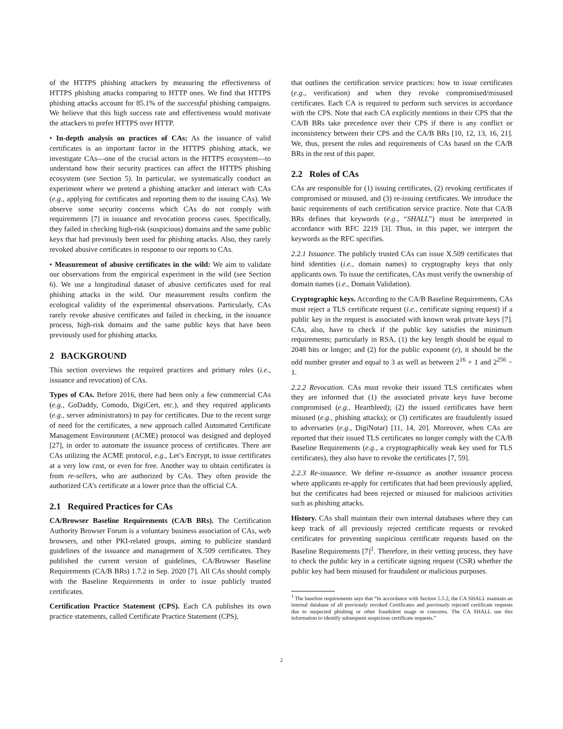of the HTTPS phishing attackers by measuring the effectiveness of HTTPS phishing attacks comparing to HTTP ones. We find that HTTPS phishing attacks account for 85.1% of the successful phishing campaigns. We believe that this high success rate and effectiveness would motivate the attackers to prefer HTTPS over HTTP.
• In-depth analysis on practices of CAs: As the issuance of valid certificates is an important factor in the HTTPS phishing attack, we investigate CAs—one of the crucial actors in the HTTPS ecosystem—to understand how their security practices can affect the HTTPS phishing ecosystem (see Section 5). In particular, we systematically conduct an experiment where we pretend a phishing attacker and interact with CAs (e.g., applying for certificates and reporting them to the issuing CAs). We observe some security concerns which CAs do not comply with requirements [7] in issuance and revocation process cases. Specifically, they failed in checking high-risk (suspicious) domains and the same public keys that had previously been used for phishing attacks. Also, they rarely revoked abusive certificates in response to our reports to CAs.
• Measurement of abusive certificates in the wild: We aim to validate our observations from the empirical experiment in the wild (see Section 6). We use a longitudinal dataset of abusive certificates used for real phishing attacks in the wild. Our measurement results confirm the ecological validity of the experimental observations. Particularly, CAs rarely revoke abusive certificates and failed in checking, in the issuance process, high-risk domains and the same public keys that have been previously used for phishing attacks.
2 BACKGROUND
This section overviews the required practices and primary roles (i.e., issuance and revocation) of CAs.
Types of CAs. Before 2016, there had been only a few commercial CAs (e.g., GoDaddy, Comodo, DigiCert, etc.), and they required applicants (e.g., server administrators) to pay for certificates. Due to the recent surge of need for the certificates, a new approach called Automated Certificate Management Environment (ACME) protocol was designed and deployed [27], in order to automate the issuance process of certificates. There are CAs utilizing the ACME protocol, e.g., Let’s Encrypt, to issue certificates at a very low cost, or even for free. Another way to obtain certificates is from re-sellers, who are authorized by CAs. They often provide the authorized CA’s certificate at a lower price than the official CA.
2.1 Required Practices for CAs
CA/Browser Baseline Requirements (CA/B BRs). The Certification Authority Browser Forum is a voluntary business association of CAs, web browsers, and other PKI-related groups, aiming to publicize standard guidelines of the issuance and management of X.509 certificates. They published the current version of guidelines, CA/Browser Baseline Requirements (CA/B BRs) 1.7.2 in Sep. 2020 [7]. All CAs should comply with the Baseline Requirements in order to issue publicly trusted certificates.
Certification Practice Statement (CPS). Each CA publishes its own practice statements, called Certificate Practice Statement (CPS),
that outlines the certification service practices: how to issue certificates (e.g., verification) and when they revoke compromised/misused certificates. Each CA is required to perform such services in accordance with the CPS. Note that each CA explicitly mentions in their CPS that the CA/B BRs take precedence over their CPS if there is any conflict or inconsistency between their CPS and the CA/B BRs [10, 12, 13, 16, 21]. We, thus, present the roles and requirements of CAs based on the CA/B BRs in the rest of this paper.
2.2 Roles of CAs
CAs are responsible for (1) issuing certificates, (2) revoking certificates if compromised or misused, and (3) re-issuing certificates. We introduce the basic requirements of each certification service practice. Note that CA/B BRs defines that keywords (e.g., “SHALL”) must be interpreted in accordance with RFC 2219 [3]. Thus, in this paper, we interpret the keywords as the RFC specifies.
2.2.1 Issuance. The publicly trusted CAs can issue X.509 certificates that bind identities (i.e., domain names) to cryptography keys that only applicants own. To issue the certificates, CAs must verify the ownership of domain names (i.e., Domain Validation).
Cryptographic keys. According to the CA/B Baseline Requirements, CAs must reject a TLS certificate request (i.e., certificate signing request) if a public key in the request is associated with known weak private keys [7]. CAs, also, have to check if the public key satisfies the minimum requirements; particularly in RSA, (1) the key length should be equal to 2048 bits or longer; and (2) for the public exponent (e), it should be the odd number greater and equal to 3 as well as between 2<sup>16</sup> + 1 and 2<sup>256</sup> − 1.
2.2.2 Revocation. CAs must revoke their issued TLS certificates when they are informed that (1) the associated private keys have become compromised (e.g., Heartbleed); (2) the issued certificates have been misused (e.g., phishing attacks); or (3) certificates are fraudulently issued to adversaries (e.g., DigiNotar) [11, 14, 20]. Moreover, when CAs are reported that their issued TLS certificates no longer comply with the CA/B Baseline Requirements (e.g., a cryptographically weak key used for TLS certificates), they also have to revoke the certificates [7, 59].
2.2.3 Re-issuance. We define re-issuance as another issuance process where applicants re-apply for certificates that had been previously applied, but the certificates had been rejected or misused for malicious activities such as phishing attacks.
History. CAs shall maintain their own internal databases where they can keep track of all previously rejected certificate requests or revoked certificates for preventing suspicious certificate requests based on the Baseline Requirements [7]<sup>1</sup>. Therefore, in their vetting process, they have to check the public key in a certificate signing request (CSR) whether the public key had been misused for fraudulent or malicious purposes.
<sup>1</sup> The baseline requirements says that “In accordance with Section 5.5.2, the CA SHALL maintain an internal database of all previously revoked Certificates and previously rejected certificate requests due to suspected phishing or other fraudulent usage or concerns. The CA SHALL use this information to identify subsequent suspicious certificate requests.”
2